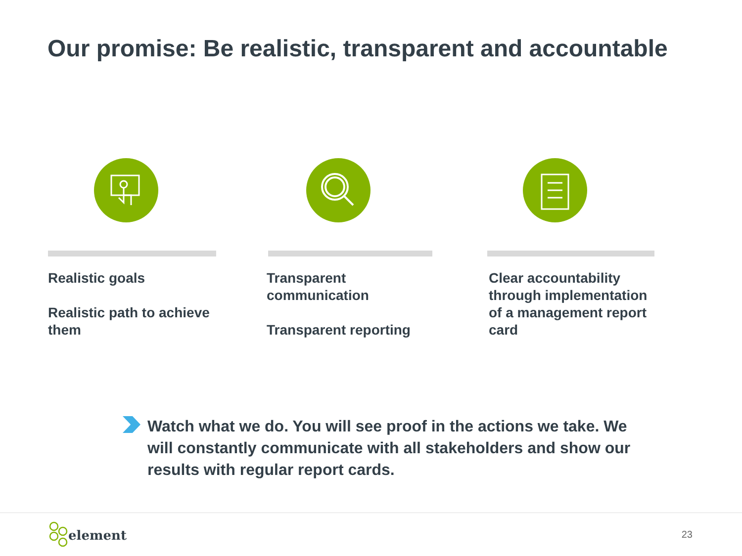Our promise: Be realistic, transparent and accountable
Realistic goals
Realistic path to achieve them
Transparent communication
Transparent reporting
Clear accountability through implementation of a management report card
Watch what we do. You will see proof in the actions we take. We will constantly communicate with all stakeholders and show our results with regular report cards.
element 23